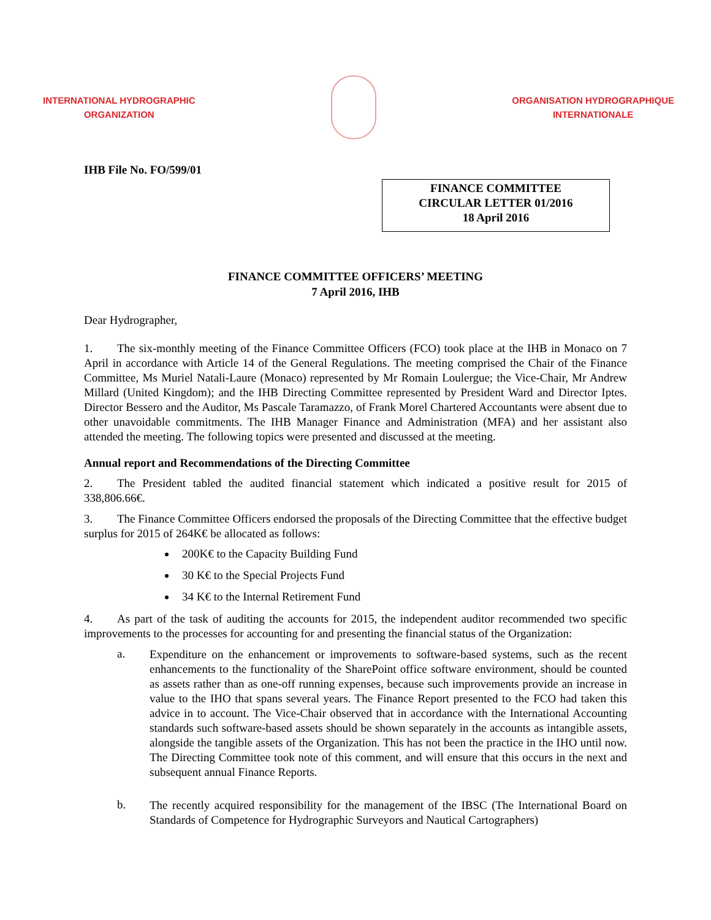INTERNATIONAL HYDROGRAPHIC
ORGANIZATION
ORGANISATION HYDROGRAPHIQUE
INTERNATIONALE
IHB File No. FO/599/01
FINANCE COMMITTEE
CIRCULAR LETTER 01/2016
18 April 2016
FINANCE COMMITTEE OFFICERS’ MEETING
7 April 2016, IHB
Dear Hydrographer,
1. The six-monthly meeting of the Finance Committee Officers (FCO) took place at the IHB in Monaco on 7 April in accordance with Article 14 of the General Regulations. The meeting comprised the Chair of the Finance Committee, Ms Muriel Natali-Laure (Monaco) represented by Mr Romain Loulergue; the Vice-Chair, Mr Andrew Millard (United Kingdom); and the IHB Directing Committee represented by President Ward and Director Iptes. Director Bessero and the Auditor, Ms Pascale Taramazzo, of Frank Morel Chartered Accountants were absent due to other unavoidable commitments. The IHB Manager Finance and Administration (MFA) and her assistant also attended the meeting. The following topics were presented and discussed at the meeting.
Annual report and Recommendations of the Directing Committee
2. The President tabled the audited financial statement which indicated a positive result for 2015 of 338,806.66€.
3. The Finance Committee Officers endorsed the proposals of the Directing Committee that the effective budget surplus for 2015 of 264K€ be allocated as follows:
200K€ to the Capacity Building Fund
30 K€ to the Special Projects Fund
34 K€ to the Internal Retirement Fund
4. As part of the task of auditing the accounts for 2015, the independent auditor recommended two specific improvements to the processes for accounting for and presenting the financial status of the Organization:
a.
Expenditure on the enhancement or improvements to software-based systems, such as the recent enhancements to the functionality of the SharePoint office software environment, should be counted as assets rather than as one-off running expenses, because such improvements provide an increase in value to the IHO that spans several years. The Finance Report presented to the FCO had taken this advice in to account. The Vice-Chair observed that in accordance with the International Accounting standards such software-based assets should be shown separately in the accounts as intangible assets, alongside the tangible assets of the Organization. This has not been the practice in the IHO until now. The Directing Committee took note of this comment, and will ensure that this occurs in the next and subsequent annual Finance Reports.
b.
The recently acquired responsibility for the management of the IBSC (The International Board on Standards of Competence for Hydrographic Surveyors and Nautical Cartographers)